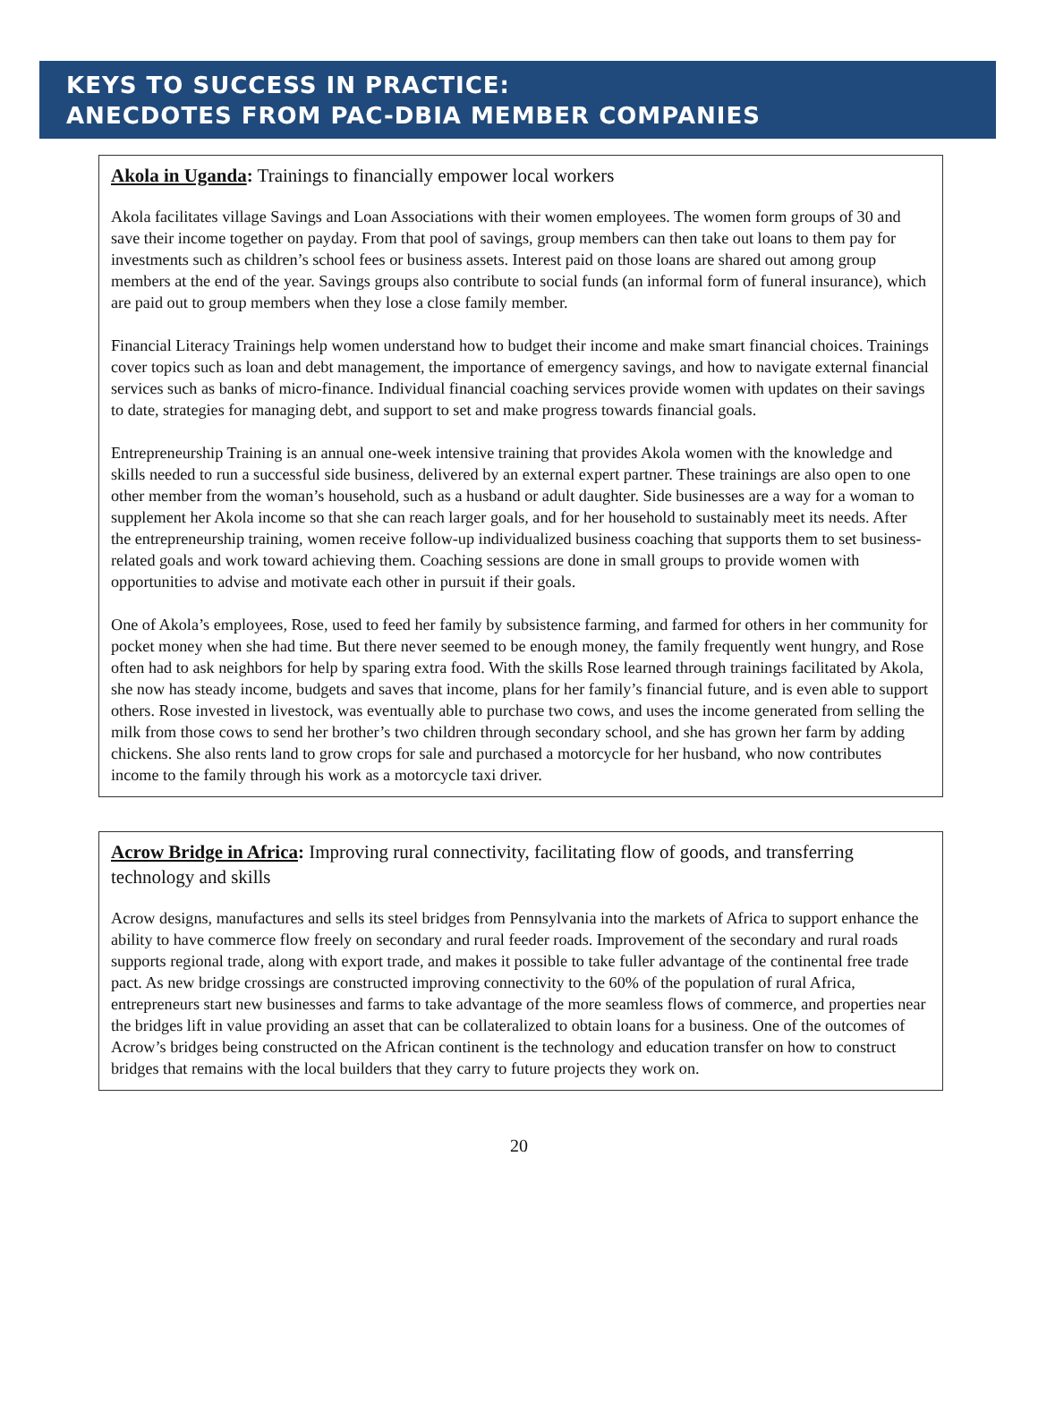KEYS TO SUCCESS IN PRACTICE:
ANECDOTES FROM PAC-DBIA MEMBER COMPANIES
Akola in Uganda: Trainings to financially empower local workers
Akola facilitates village Savings and Loan Associations with their women employees. The women form groups of 30 and save their income together on payday. From that pool of savings, group members can then take out loans to them pay for investments such as children’s school fees or business assets. Interest paid on those loans are shared out among group members at the end of the year. Savings groups also contribute to social funds (an informal form of funeral insurance), which are paid out to group members when they lose a close family member.
Financial Literacy Trainings help women understand how to budget their income and make smart financial choices. Trainings cover topics such as loan and debt management, the importance of emergency savings, and how to navigate external financial services such as banks of micro-finance. Individual financial coaching services provide women with updates on their savings to date, strategies for managing debt, and support to set and make progress towards financial goals.
Entrepreneurship Training is an annual one-week intensive training that provides Akola women with the knowledge and skills needed to run a successful side business, delivered by an external expert partner. These trainings are also open to one other member from the woman’s household, such as a husband or adult daughter. Side businesses are a way for a woman to supplement her Akola income so that she can reach larger goals, and for her household to sustainably meet its needs. After the entrepreneurship training, women receive follow-up individualized business coaching that supports them to set business-related goals and work toward achieving them. Coaching sessions are done in small groups to provide women with opportunities to advise and motivate each other in pursuit if their goals.
One of Akola’s employees, Rose, used to feed her family by subsistence farming, and farmed for others in her community for pocket money when she had time. But there never seemed to be enough money, the family frequently went hungry, and Rose often had to ask neighbors for help by sparing extra food. With the skills Rose learned through trainings facilitated by Akola, she now has steady income, budgets and saves that income, plans for her family’s financial future, and is even able to support others. Rose invested in livestock, was eventually able to purchase two cows, and uses the income generated from selling the milk from those cows to send her brother’s two children through secondary school, and she has grown her farm by adding chickens. She also rents land to grow crops for sale and purchased a motorcycle for her husband, who now contributes income to the family through his work as a motorcycle taxi driver.
Acrow Bridge in Africa: Improving rural connectivity, facilitating flow of goods, and transferring technology and skills
Acrow designs, manufactures and sells its steel bridges from Pennsylvania into the markets of Africa to support enhance the ability to have commerce flow freely on secondary and rural feeder roads. Improvement of the secondary and rural roads supports regional trade, along with export trade, and makes it possible to take fuller advantage of the continental free trade pact. As new bridge crossings are constructed improving connectivity to the 60% of the population of rural Africa, entrepreneurs start new businesses and farms to take advantage of the more seamless flows of commerce, and properties near the bridges lift in value providing an asset that can be collateralized to obtain loans for a business. One of the outcomes of Acrow’s bridges being constructed on the African continent is the technology and education transfer on how to construct bridges that remains with the local builders that they carry to future projects they work on.
20